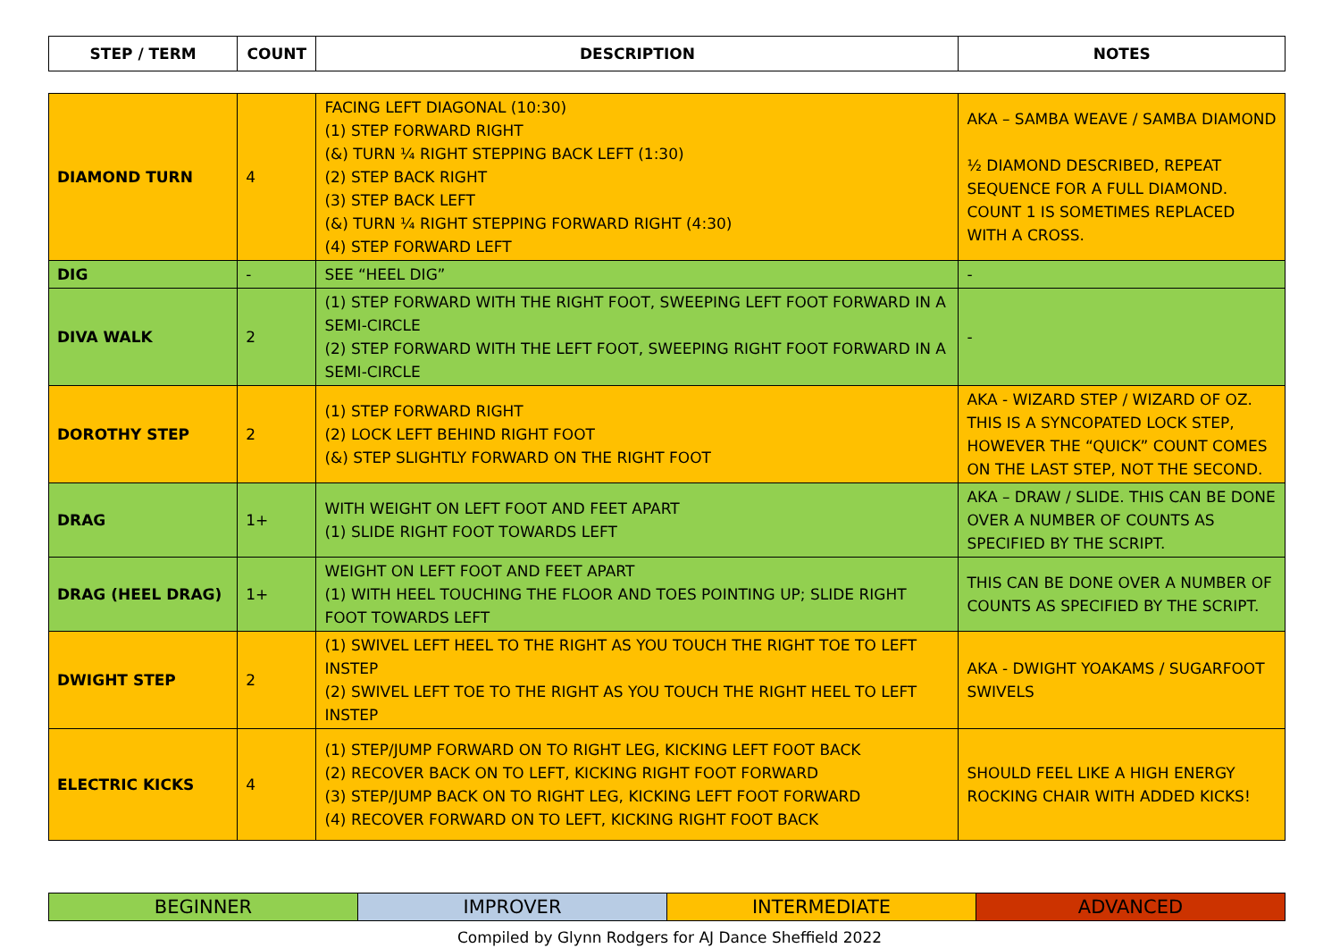| STEP / TERM | COUNT | DESCRIPTION | NOTES |
| --- | --- | --- | --- |
| DIAMOND TURN | 4 | FACING LEFT DIAGONAL (10:30) (1) STEP FORWARD RIGHT (&) TURN ¼ RIGHT STEPPING BACK LEFT (1:30) (2) STEP BACK RIGHT (3) STEP BACK LEFT (&) TURN ¼ RIGHT STEPPING FORWARD RIGHT (4:30) (4) STEP FORWARD LEFT | AKA – SAMBA WEAVE / SAMBA DIAMOND ½ DIAMOND DESCRIBED, REPEAT SEQUENCE FOR A FULL DIAMOND. COUNT 1 IS SOMETIMES REPLACED WITH A CROSS. |
| DIG | - | SEE “HEEL DIG” | - |
| DIVA WALK | 2 | (1) STEP FORWARD WITH THE RIGHT FOOT, SWEEPING LEFT FOOT FORWARD IN A SEMI-CIRCLE (2) STEP FORWARD WITH THE LEFT FOOT, SWEEPING RIGHT FOOT FORWARD IN A SEMI-CIRCLE | - |
| DOROTHY STEP | 2 | (1) STEP FORWARD RIGHT (2) LOCK LEFT BEHIND RIGHT FOOT (&) STEP SLIGHTLY FORWARD ON THE RIGHT FOOT | AKA - WIZARD STEP / WIZARD OF OZ. THIS IS A SYNCOPATED LOCK STEP, HOWEVER THE “QUICK” COUNT COMES ON THE LAST STEP, NOT THE SECOND. |
| DRAG | 1+ | WITH WEIGHT ON LEFT FOOT AND FEET APART (1) SLIDE RIGHT FOOT TOWARDS LEFT | AKA – DRAW / SLIDE. THIS CAN BE DONE OVER A NUMBER OF COUNTS AS SPECIFIED BY THE SCRIPT. |
| DRAG (HEEL DRAG) | 1+ | WEIGHT ON LEFT FOOT AND FEET APART (1) WITH HEEL TOUCHING THE FLOOR AND TOES POINTING UP; SLIDE RIGHT FOOT TOWARDS LEFT | THIS CAN BE DONE OVER A NUMBER OF COUNTS AS SPECIFIED BY THE SCRIPT. |
| DWIGHT STEP | 2 | (1) SWIVEL LEFT HEEL TO THE RIGHT AS YOU TOUCH THE RIGHT TOE TO LEFT INSTEP (2) SWIVEL LEFT TOE TO THE RIGHT AS YOU TOUCH THE RIGHT HEEL TO LEFT INSTEP | AKA - DWIGHT YOAKAMS / SUGARFOOT SWIVELS |
| ELECTRIC KICKS | 4 | (1) STEP/JUMP FORWARD ON TO RIGHT LEG, KICKING LEFT FOOT BACK (2) RECOVER BACK ON TO LEFT, KICKING RIGHT FOOT FORWARD (3) STEP/JUMP BACK ON TO RIGHT LEG, KICKING LEFT FOOT FORWARD (4) RECOVER FORWARD ON TO LEFT, KICKING RIGHT FOOT BACK | SHOULD FEEL LIKE A HIGH ENERGY ROCKING CHAIR WITH ADDED KICKS! |
| BEGINNER | IMPROVER | INTERMEDIATE | ADVANCED |
Compiled by Glynn Rodgers for AJ Dance Sheffield 2022